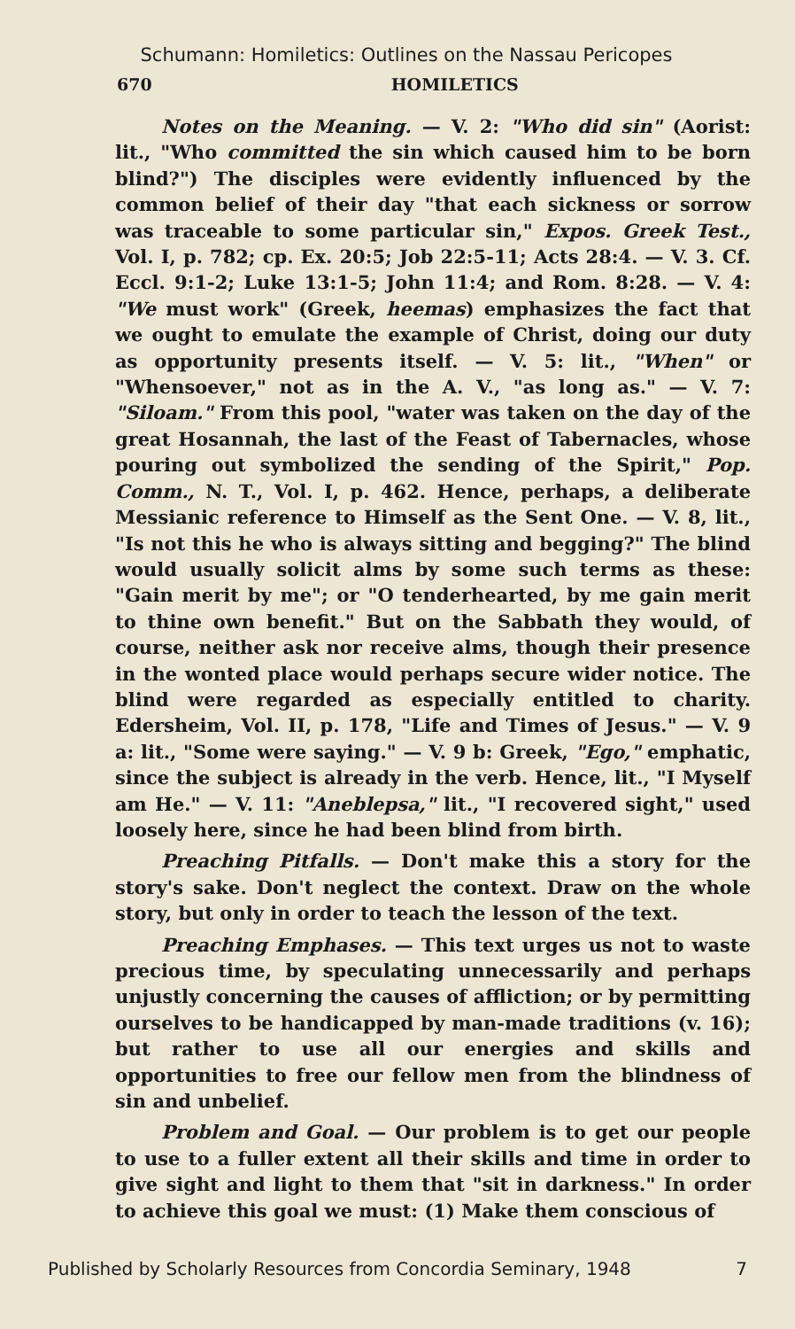Schumann: Homiletics: Outlines on the Nassau Pericopes
670 HOMILETICS
Notes on the Meaning. — V. 2: "Who did sin" (Aorist: lit., "Who committed the sin which caused him to be born blind?") The disciples were evidently influenced by the common belief of their day "that each sickness or sorrow was traceable to some particular sin," Expos. Greek Test., Vol. I, p. 782; cp. Ex. 20:5; Job 22:5-11; Acts 28:4. — V. 3. Cf. Eccl. 9:1-2; Luke 13:1-5; John 11:4; and Rom. 8:28. — V. 4: "We must work" (Greek, heemas) emphasizes the fact that we ought to emulate the example of Christ, doing our duty as opportunity presents itself. — V. 5: lit., "When" or "Whensoever," not as in the A. V., "as long as." — V. 7: "Siloam." From this pool, "water was taken on the day of the great Hosannah, the last of the Feast of Tabernacles, whose pouring out symbolized the sending of the Spirit," Pop. Comm., N. T., Vol. I, p. 462. Hence, perhaps, a deliberate Messianic reference to Himself as the Sent One. — V. 8, lit., "Is not this he who is always sitting and begging?" The blind would usually solicit alms by some such terms as these: "Gain merit by me"; or "O tenderhearted, by me gain merit to thine own benefit." But on the Sabbath they would, of course, neither ask nor receive alms, though their presence in the wonted place would perhaps secure wider notice. The blind were regarded as especially entitled to charity. Edersheim, Vol. II, p. 178, "Life and Times of Jesus." — V. 9 a: lit., "Some were saying." — V. 9 b: Greek, "Ego," emphatic, since the subject is already in the verb. Hence, lit., "I Myself am He." — V. 11: "Aneblepsa," lit., "I recovered sight," used loosely here, since he had been blind from birth.
Preaching Pitfalls. — Don't make this a story for the story's sake. Don't neglect the context. Draw on the whole story, but only in order to teach the lesson of the text.
Preaching Emphases. — This text urges us not to waste precious time, by speculating unnecessarily and perhaps unjustly concerning the causes of affliction; or by permitting ourselves to be handicapped by man-made traditions (v. 16); but rather to use all our energies and skills and opportunities to free our fellow men from the blindness of sin and unbelief.
Problem and Goal. — Our problem is to get our people to use to a fuller extent all their skills and time in order to give sight and light to them that "sit in darkness." In order to achieve this goal we must: (1) Make them conscious of
Published by Scholarly Resources from Concordia Seminary, 1948 7